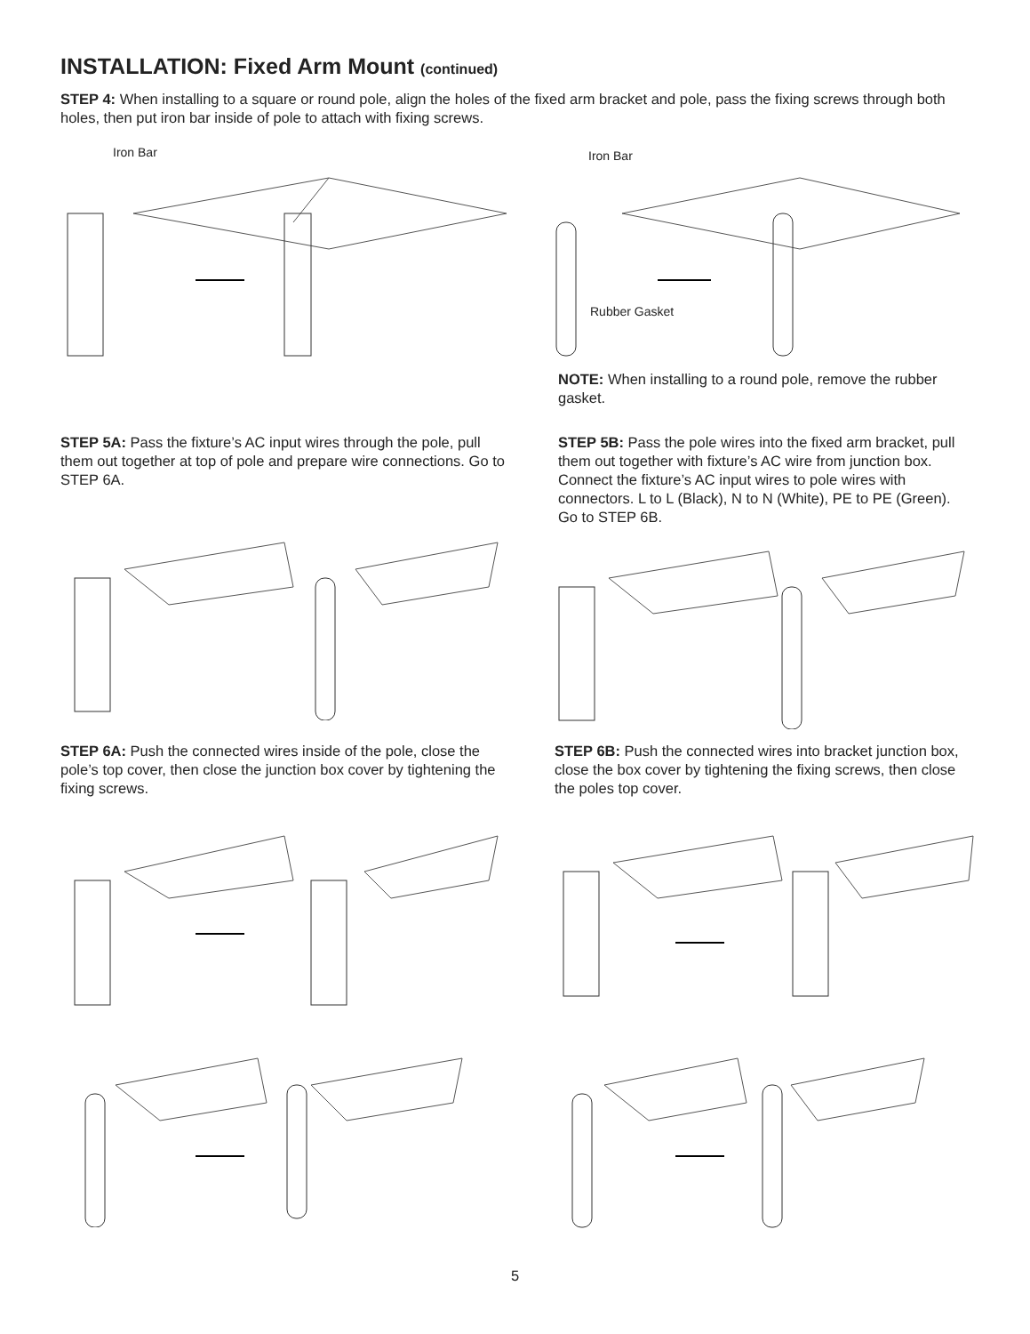INSTALLATION: Fixed Arm Mount (continued)
STEP 4: When installing to a square or round pole, align the holes of the fixed arm bracket and pole, pass the fixing screws through both holes, then put iron bar inside of pole to attach with fixing screws.
Iron Bar Iron Bar
Rubber Gasket
NOTE: When installing to a round pole, remove the rubber gasket.
STEP 5A: Pass the fixture’s AC input wires through the pole, pull them out together at top of pole and prepare wire connections. Go to STEP 6A.
STEP 5B: Pass the pole wires into the fixed arm bracket, pull them out together with fixture’s AC wire from junction box. Connect the fixture’s AC input wires to pole wires with connectors. L to L (Black), N to N (White), PE to PE (Green). Go to STEP 6B.
STEP 6A: Push the connected wires inside of the pole, close the pole’s top cover, then close the junction box cover by tightening the fixing screws.
STEP 6B: Push the connected wires into bracket junction box, close the box cover by tightening the fixing screws, then close the poles top cover.
5